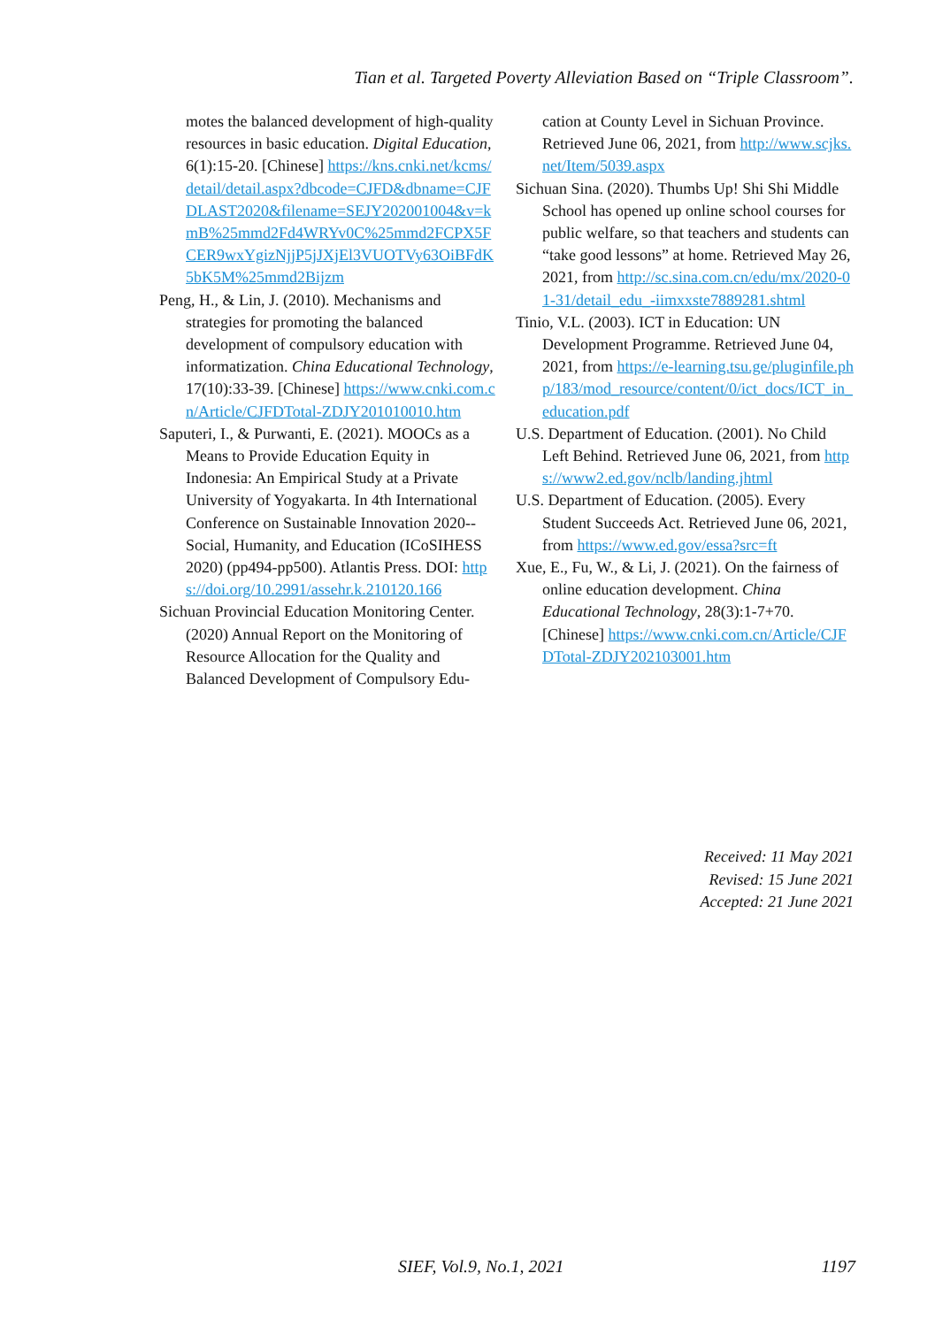Tian et al. Targeted Poverty Alleviation Based on “Triple Classroom”.
motes the balanced development of high-quality resources in basic education. Digital Education, 6(1):15-20. [Chinese] https://kns.cnki.net/kcms/detail/detail.aspx?dbcode=CJFD&dbname=CJFDLAST2020&filename=SEJY202001004&v=kmB%25mmd2Fd4WRYv0C%25mmd2FCPX5FCER9wxYgizNjjP5jJXjEl3VUOTVy63OiBFdK5bK5M%25mmd2Bijzm
Peng, H., & Lin, J. (2010). Mechanisms and strategies for promoting the balanced development of compulsory education with informatization. China Educational Technology, 17(10):33-39. [Chinese] https://www.cnki.com.cn/Article/CJFDTotal-ZDJY201010010.htm
Saputeri, I., & Purwanti, E. (2021). MOOCs as a Means to Provide Education Equity in Indonesia: An Empirical Study at a Private University of Yogyakarta. In 4th International Conference on Sustainable Innovation 2020--Social, Humanity, and Education (ICoSIHESS 2020) (pp494-pp500). Atlantis Press. DOI: https://doi.org/10.2991/assehr.k.210120.166
Sichuan Provincial Education Monitoring Center. (2020) Annual Report on the Monitoring of Resource Allocation for the Quality and Balanced Development of Compulsory Edu-
cation at County Level in Sichuan Province. Retrieved June 06, 2021, from http://www.scjks.net/Item/5039.aspx
Sichuan Sina. (2020). Thumbs Up! Shi Shi Middle School has opened up online school courses for public welfare, so that teachers and students can “take good lessons” at home. Retrieved May 26, 2021, from http://sc.sina.com.cn/edu/mx/2020-01-31/detail_edu_-iimxxste7889281.shtml
Tinio, V.L. (2003). ICT in Education: UN Development Programme. Retrieved June 04, 2021, from https://e-learning.tsu.ge/pluginfile.php/183/mod_resource/content/0/ict_docs/ICT_in_education.pdf
U.S. Department of Education. (2001). No Child Left Behind. Retrieved June 06, 2021, from https://www2.ed.gov/nclb/landing.jhtml
U.S. Department of Education. (2005). Every Student Succeeds Act. Retrieved June 06, 2021, from https://www.ed.gov/essa?src=ft
Xue, E., Fu, W., & Li, J. (2021). On the fairness of online education development. China Educational Technology, 28(3):1-7+70. [Chinese] https://www.cnki.com.cn/Article/CJFDTotal-ZDJY202103001.htm
Received: 11 May 2021
Revised: 15 June 2021
Accepted: 21 June 2021
SIEF, Vol.9, No.1, 2021 1197